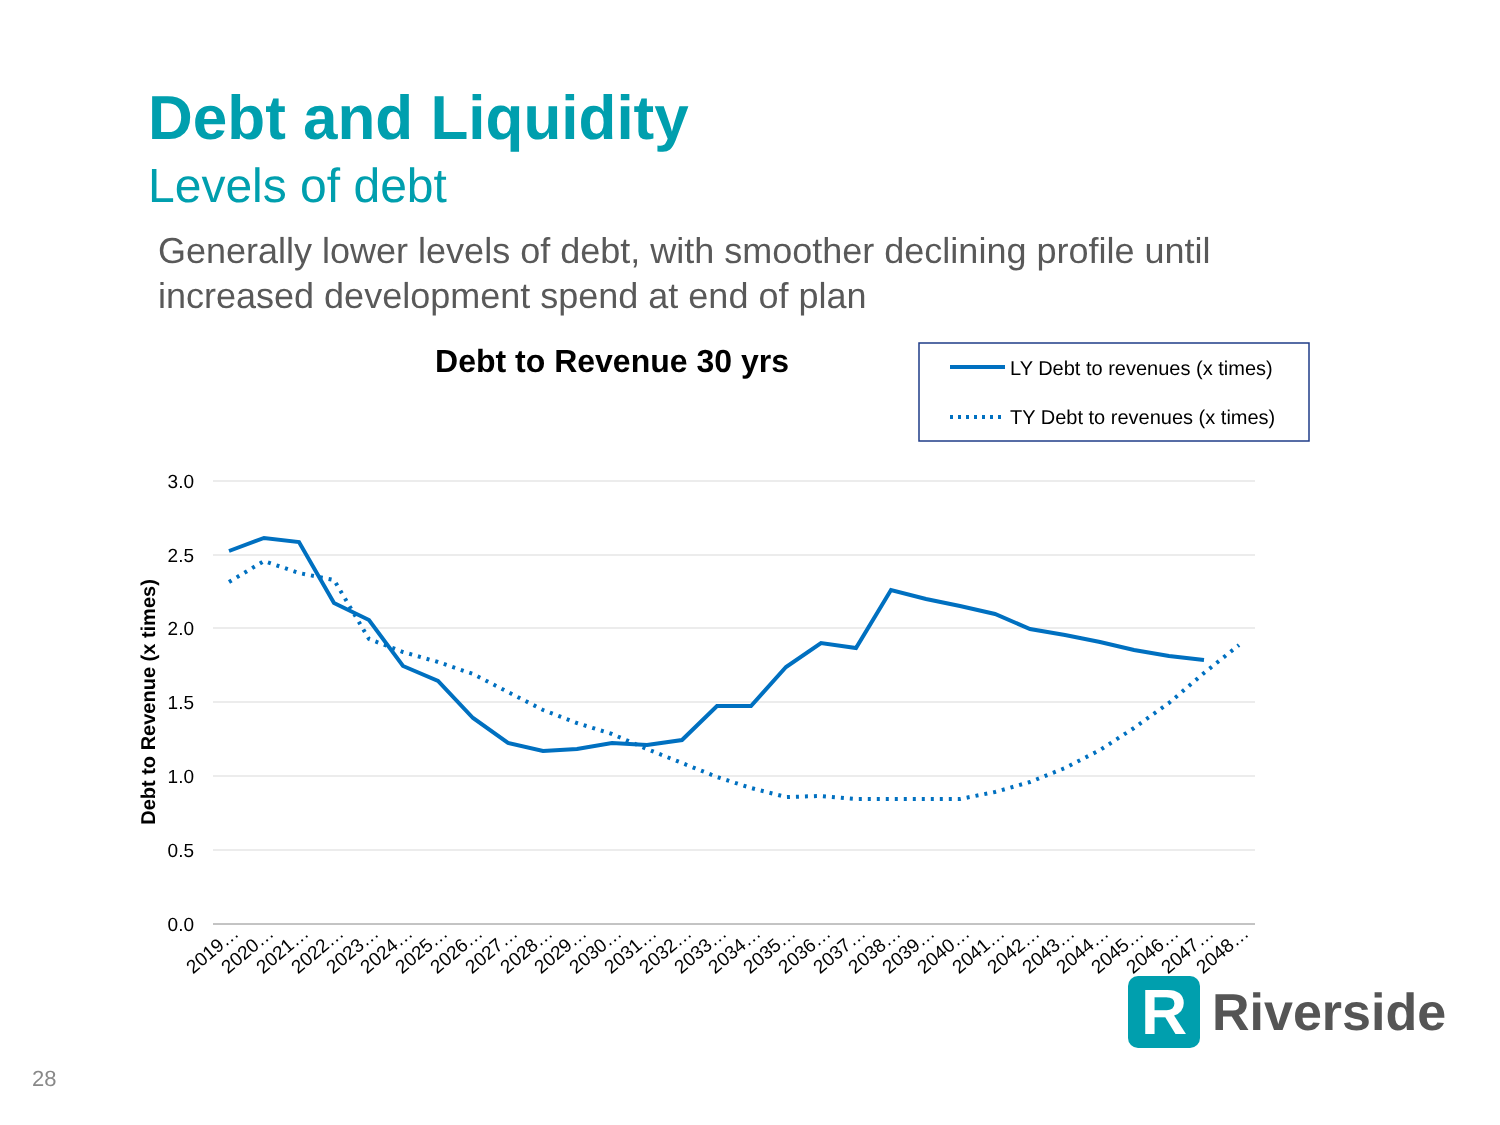Debt and Liquidity
Levels of debt
Generally lower levels of debt, with smoother declining profile until increased development spend at end of plan
Debt to Revenue 30 yrs
LY Debt to revenues (x times)
TY Debt to revenues (x times)
3.0
2.5
2.0
1.5
1.0
0.5
0.0
Debt to Revenue (x times)
2019…
2020…
2021…
2022…
2023…
2024…
2025…
2026…
2027…
2028…
2029…
2030…
2031…
2032…
2033…
2034…
2035…
2036…
2037…
2038…
2039…
2040…
2041…
2042…
2043…
2044…
2045…
2046…
2047…
2048…
R
Riverside
28